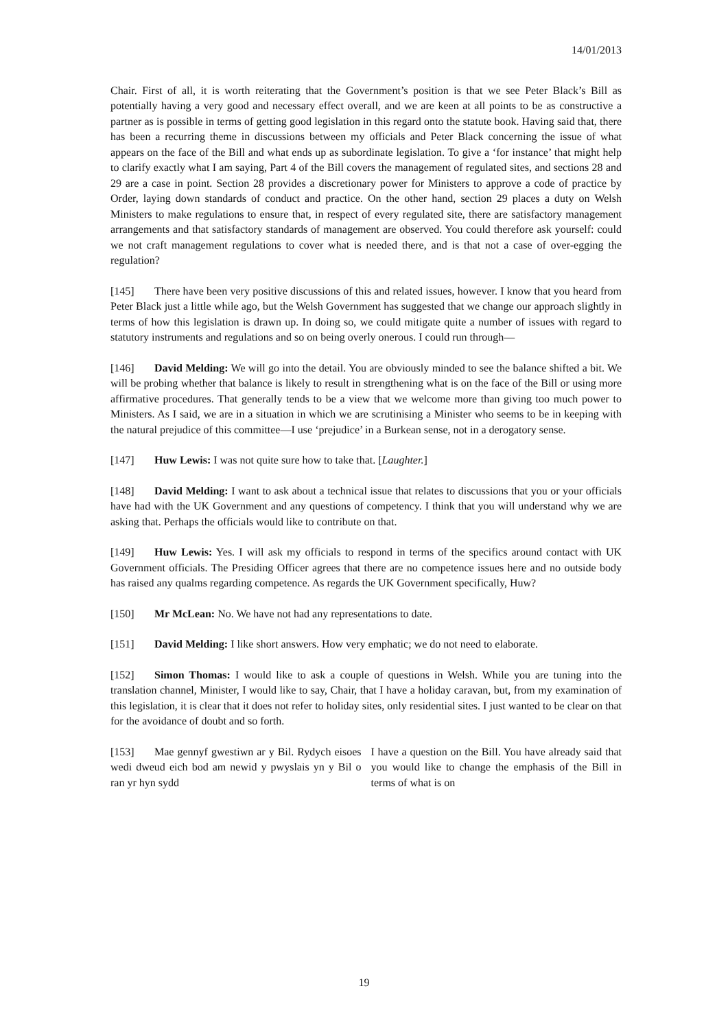14/01/2013
Chair. First of all, it is worth reiterating that the Government’s position is that we see Peter Black’s Bill as potentially having a very good and necessary effect overall, and we are keen at all points to be as constructive a partner as is possible in terms of getting good legislation in this regard onto the statute book. Having said that, there has been a recurring theme in discussions between my officials and Peter Black concerning the issue of what appears on the face of the Bill and what ends up as subordinate legislation. To give a ‘for instance’ that might help to clarify exactly what I am saying, Part 4 of the Bill covers the management of regulated sites, and sections 28 and 29 are a case in point. Section 28 provides a discretionary power for Ministers to approve a code of practice by Order, laying down standards of conduct and practice. On the other hand, section 29 places a duty on Welsh Ministers to make regulations to ensure that, in respect of every regulated site, there are satisfactory management arrangements and that satisfactory standards of management are observed. You could therefore ask yourself: could we not craft management regulations to cover what is needed there, and is that not a case of over-egging the regulation?
[145] There have been very positive discussions of this and related issues, however. I know that you heard from Peter Black just a little while ago, but the Welsh Government has suggested that we change our approach slightly in terms of how this legislation is drawn up. In doing so, we could mitigate quite a number of issues with regard to statutory instruments and regulations and so on being overly onerous. I could run through—
[146] David Melding: We will go into the detail. You are obviously minded to see the balance shifted a bit. We will be probing whether that balance is likely to result in strengthening what is on the face of the Bill or using more affirmative procedures. That generally tends to be a view that we welcome more than giving too much power to Ministers. As I said, we are in a situation in which we are scrutinising a Minister who seems to be in keeping with the natural prejudice of this committee—I use ‘prejudice’ in a Burkean sense, not in a derogatory sense.
[147] Huw Lewis: I was not quite sure how to take that. [Laughter.]
[148] David Melding: I want to ask about a technical issue that relates to discussions that you or your officials have had with the UK Government and any questions of competency. I think that you will understand why we are asking that. Perhaps the officials would like to contribute on that.
[149] Huw Lewis: Yes. I will ask my officials to respond in terms of the specifics around contact with UK Government officials. The Presiding Officer agrees that there are no competence issues here and no outside body has raised any qualms regarding competence. As regards the UK Government specifically, Huw?
[150] Mr McLean: No. We have not had any representations to date.
[151] David Melding: I like short answers. How very emphatic; we do not need to elaborate.
[152] Simon Thomas: I would like to ask a couple of questions in Welsh. While you are tuning into the translation channel, Minister, I would like to say, Chair, that I have a holiday caravan, but, from my examination of this legislation, it is clear that it does not refer to holiday sites, only residential sites. I just wanted to be clear on that for the avoidance of doubt and so forth.
[153] Mae gennyf gwestiwn ar y Bil. Rydych eisoes wedi dweud eich bod am newid y pwyslais yn y Bil o ran yr hyn sydd
I have a question on the Bill. You have already said that you would like to change the emphasis of the Bill in terms of what is on
19